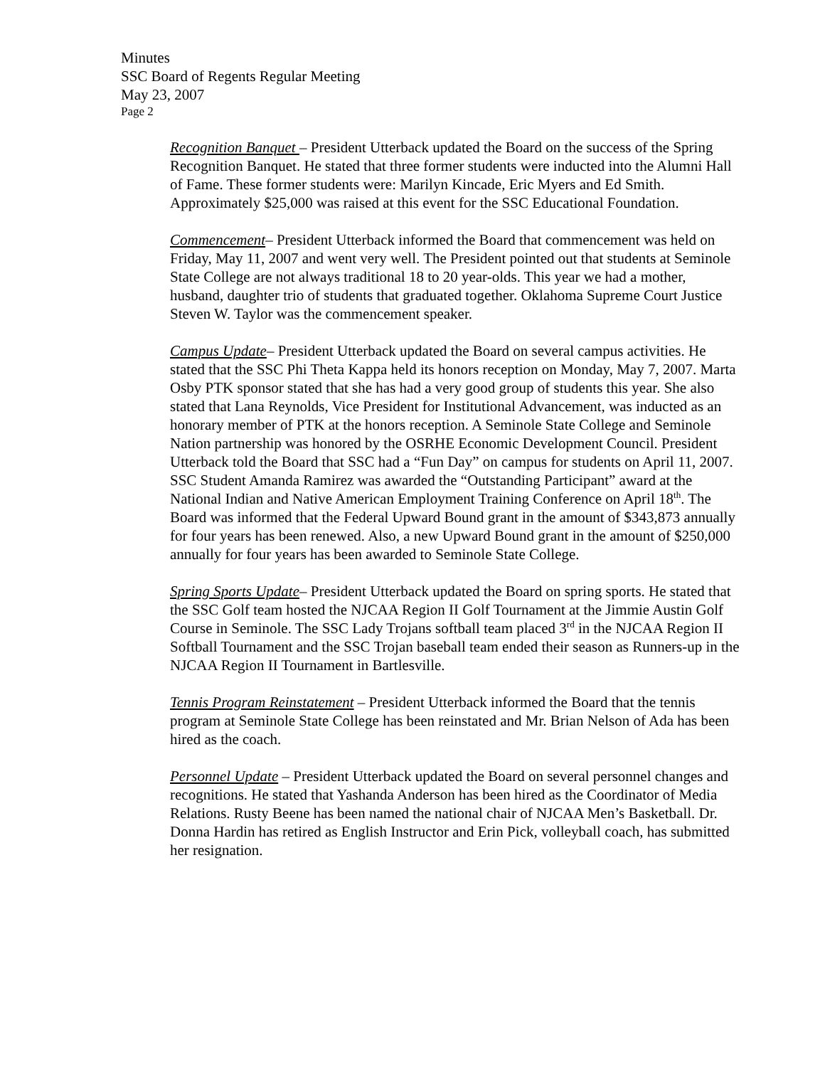Minutes
SSC Board of Regents Regular Meeting
May 23, 2007
Page 2
Recognition Banquet – President Utterback updated the Board on the success of the Spring Recognition Banquet. He stated that three former students were inducted into the Alumni Hall of Fame. These former students were: Marilyn Kincade, Eric Myers and Ed Smith. Approximately $25,000 was raised at this event for the SSC Educational Foundation.
Commencement– President Utterback informed the Board that commencement was held on Friday, May 11, 2007 and went very well. The President pointed out that students at Seminole State College are not always traditional 18 to 20 year-olds. This year we had a mother, husband, daughter trio of students that graduated together. Oklahoma Supreme Court Justice Steven W. Taylor was the commencement speaker.
Campus Update– President Utterback updated the Board on several campus activities. He stated that the SSC Phi Theta Kappa held its honors reception on Monday, May 7, 2007. Marta Osby PTK sponsor stated that she has had a very good group of students this year. She also stated that Lana Reynolds, Vice President for Institutional Advancement, was inducted as an honorary member of PTK at the honors reception. A Seminole State College and Seminole Nation partnership was honored by the OSRHE Economic Development Council. President Utterback told the Board that SSC had a “Fun Day” on campus for students on April 11, 2007. SSC Student Amanda Ramirez was awarded the “Outstanding Participant” award at the National Indian and Native American Employment Training Conference on April 18<sup>th</sup>. The Board was informed that the Federal Upward Bound grant in the amount of $343,873 annually for four years has been renewed. Also, a new Upward Bound grant in the amount of $250,000 annually for four years has been awarded to Seminole State College.
Spring Sports Update– President Utterback updated the Board on spring sports. He stated that the SSC Golf team hosted the NJCAA Region II Golf Tournament at the Jimmie Austin Golf Course in Seminole. The SSC Lady Trojans softball team placed 3<sup>rd</sup> in the NJCAA Region II Softball Tournament and the SSC Trojan baseball team ended their season as Runners-up in the NJCAA Region II Tournament in Bartlesville.
Tennis Program Reinstatement – President Utterback informed the Board that the tennis program at Seminole State College has been reinstated and Mr. Brian Nelson of Ada has been hired as the coach.
Personnel Update – President Utterback updated the Board on several personnel changes and recognitions. He stated that Yashanda Anderson has been hired as the Coordinator of Media Relations. Rusty Beene has been named the national chair of NJCAA Men’s Basketball. Dr. Donna Hardin has retired as English Instructor and Erin Pick, volleyball coach, has submitted her resignation.